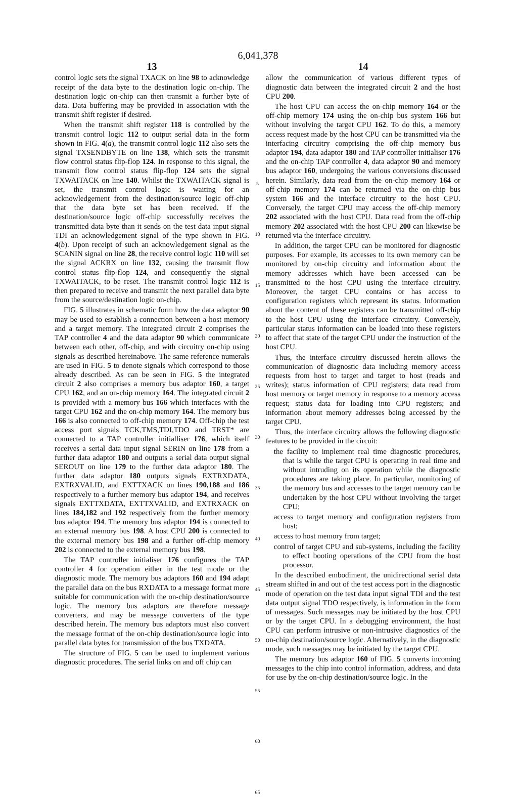6,041,378
13
control logic sets the signal TXACK on line 98 to acknowledge receipt of the data byte to the destination logic on-chip. The destination logic on-chip can then transmit a further byte of data. Data buffering may be provided in association with the transmit shift register if desired.
When the transmit shift register 118 is controlled by the transmit control logic 112 to output serial data in the form shown in FIG. 4(a), the transmit control logic 112 also sets the signal TXSENDBYTE on line 138, which sets the transmit flow control status flip-flop 124. In response to this signal, the transmit flow control status flip-flop 124 sets the signal TXWAITACK on line 140. Whilst the TXWAITACK signal is set, the transmit control logic is waiting for an acknowledgement from the destination/source logic off-chip that the data byte set has been received. If the destination/source logic off-chip successfully receives the transmitted data byte than it sends on the test data input signal TDI an acknowledgement signal of the type shown in FIG. 4(b). Upon receipt of such an acknowledgement signal as the SCANIN signal on line 28, the receive control logic 110 will set the signal ACKRX on line 132, causing the transmit flow control status flip-flop 124, and consequently the signal TXWAITACK, to be reset. The transmit control logic 112 is then prepared to receive and transmit the next parallel data byte from the source/destination logic on-chip.
FIG. 5 illustrates in schematic form how the data adaptor 90 may be used to establish a connection between a host memory and a target memory. The integrated circuit 2 comprises the TAP controller 4 and the data adaptor 90 which communicate between each other, off-chip, and with circuitry on-chip using signals as described hereinabove. The same reference numerals are used in FIG. 5 to denote signals which correspond to those already described. As can be seen in FIG. 5 the integrated circuit 2 also comprises a memory bus adaptor 160, a target CPU 162, and an on-chip memory 164. The integrated circuit 2 is provided with a memory bus 166 which interfaces with the target CPU 162 and the on-chip memory 164. The memory bus 166 is also connected to off-chip memory 174. Off-chip the test access port signals TCK,TMS,TDI,TDO and TRST* are connected to a TAP controller initialliser 176, which itself receives a serial data input signal SERIN on line 178 from a further data adaptor 180 and outputs a serial data output signal SEROUT on line 179 to the further data adaptor 180. The further data adaptor 180 outputs signals EXTRXDATA, EXTRXVALID, and EXTTXACK on lines 190,188 and 186 respectively to a further memory bus adaptor 194, and receives signals EXTTXDATA, EXTTXVALID, and EXTRXACK on lines 184,182 and 192 respectively from the further memory bus adaptor 194. The memory bus adaptor 194 is connected to an external memory bus 198. A host CPU 200 is connected to the external memory bus 198 and a further off-chip memory 202 is connected to the external memory bus 198.
The TAP controller initialiser 176 configures the TAP controller 4 for operation either in the test mode or the diagnostic mode. The memory bus adaptors 160 and 194 adapt the parallel data on the bus RXDATA to a message format more suitable for communication with the on-chip destination/source logic. The memory bus adaptors are therefore message converters, and may be message converters of the type described herein. The memory bus adaptors must also convert the message format of the on-chip destination/source logic into parallel data bytes for transmission of the bus TXDATA.
The structure of FIG. 5 can be used to implement various diagnostic procedures. The serial links on and off chip can
5
10
15
20
25
30
35
40
45
50
55
60
65
14
allow the communication of various different types of diagnostic data between the integrated circuit 2 and the host CPU 200.
The host CPU can access the on-chip memory 164 or the off-chip memory 174 using the on-chip bus system 166 but without involving the target CPU 162. To do this, a memory access request made by the host CPU can be transmitted via the interfacing circuitry comprising the off-chip memory bus adaptor 194, data adaptor 180 and TAP controller initialiser 176 and the on-chip TAP controller 4, data adaptor 90 and memory bus adaptor 160, undergoing the various conversions discussed herein. Similarly, data read from the on-chip memory 164 or off-chip memory 174 can be returned via the on-chip bus system 166 and the interface circuitry to the host CPU. Conversely, the target CPU may access the off-chip memory 202 associated with the host CPU. Data read from the off-chip memory 202 associated with the host CPU 200 can likewise be returned via the interface circuitry.
In addition, the target CPU can be monitored for diagnostic purposes. For example, its accesses to its own memory can be monitored by on-chip circuitry and information about the memory addresses which have been accessed can be transmitted to the host CPU using the interface circuitry. Moreover, the target CPU contains or has access to configuration registers which represent its status. Information about the content of these registers can be transmitted off-chip to the host CPU using the interface circuitry. Conversely, particular status information can be loaded into these registers to affect that state of the target CPU under the instruction of the host CPU.
Thus, the interface circuitry discussed herein allows the communication of diagnostic data including memory access requests from host to target and target to host (reads and writes); status information of CPU registers; data read from host memory or target memory in response to a memory access request; status data for loading into CPU registers; and information about memory addresses being accessed by the target CPU.
Thus, the interface circuitry allows the following diagnostic features to be provided in the circuit:
the facility to implement real time diagnostic procedures, that is while the target CPU is operating in real time and without intruding on its operation while the diagnostic procedures are taking place. In particular, monitoring of the memory bus and accesses to the target memory can be undertaken by the host CPU without involving the target CPU;
access to target memory and configuration registers from host;
access to host memory from target;
control of target CPU and sub-systems, including the facility to effect booting operations of the CPU from the host processor.
In the described embodiment, the unidirectional serial data stream shifted in and out of the test access port in the diagnostic mode of operation on the test data input signal TDI and the test data output signal TDO respectively, is information in the form of messages. Such messages may be initiated by the host CPU or by the target CPU. In a debugging environment, the host CPU can perform intrusive or non-intrusive diagnostics of the on-chip destination/source logic. Alternatively, in the diagnostic mode, such messages may be initiated by the target CPU.
The memory bus adaptor 160 of FIG. 5 converts incoming messages to the chip into control information, address, and data for use by the on-chip destination/source logic. In the